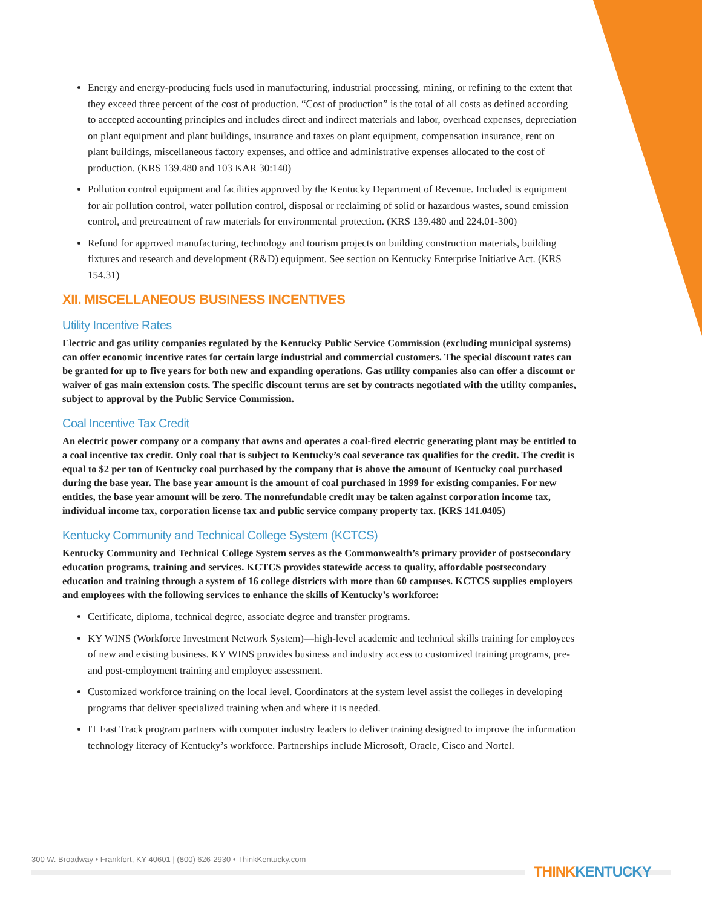Energy and energy-producing fuels used in manufacturing, industrial processing, mining, or refining to the extent that they exceed three percent of the cost of production. “Cost of production” is the total of all costs as defined according to accepted accounting principles and includes direct and indirect materials and labor, overhead expenses, depreciation on plant equipment and plant buildings, insurance and taxes on plant equipment, compensation insurance, rent on plant buildings, miscellaneous factory expenses, and office and administrative expenses allocated to the cost of production. (KRS 139.480 and 103 KAR 30:140)
Pollution control equipment and facilities approved by the Kentucky Department of Revenue. Included is equipment for air pollution control, water pollution control, disposal or reclaiming of solid or hazardous wastes, sound emission control, and pretreatment of raw materials for environmental protection. (KRS 139.480 and 224.01-300)
Refund for approved manufacturing, technology and tourism projects on building construction materials, building fixtures and research and development (R&D) equipment. See section on Kentucky Enterprise Initiative Act. (KRS 154.31)
XII. MISCELLANEOUS BUSINESS INCENTIVES
Utility Incentive Rates
Electric and gas utility companies regulated by the Kentucky Public Service Commission (excluding municipal systems) can offer economic incentive rates for certain large industrial and commercial customers. The special discount rates can be granted for up to five years for both new and expanding operations. Gas utility companies also can offer a discount or waiver of gas main extension costs. The specific discount terms are set by contracts negotiated with the utility companies, subject to approval by the Public Service Commission.
Coal Incentive Tax Credit
An electric power company or a company that owns and operates a coal-fired electric generating plant may be entitled to a coal incentive tax credit. Only coal that is subject to Kentucky’s coal severance tax qualifies for the credit. The credit is equal to $2 per ton of Kentucky coal purchased by the company that is above the amount of Kentucky coal purchased during the base year. The base year amount is the amount of coal purchased in 1999 for existing companies. For new entities, the base year amount will be zero. The nonrefundable credit may be taken against corporation income tax, individual income tax, corporation license tax and public service company property tax. (KRS 141.0405)
Kentucky Community and Technical College System (KCTCS)
Kentucky Community and Technical College System serves as the Commonwealth’s primary provider of postsecondary education programs, training and services. KCTCS provides statewide access to quality, affordable postsecondary education and training through a system of 16 college districts with more than 60 campuses. KCTCS supplies employers and employees with the following services to enhance the skills of Kentucky’s workforce:
Certificate, diploma, technical degree, associate degree and transfer programs.
KY WINS (Workforce Investment Network System)—high-level academic and technical skills training for employees of new and existing business. KY WINS provides business and industry access to customized training programs, pre- and post-employment training and employee assessment.
Customized workforce training on the local level. Coordinators at the system level assist the colleges in developing programs that deliver specialized training when and where it is needed.
IT Fast Track program partners with computer industry leaders to deliver training designed to improve the information technology literacy of Kentucky’s workforce. Partnerships include Microsoft, Oracle, Cisco and Nortel.
300 W. Broadway • Frankfort, KY 40601 | (800) 626-2930 • ThinkKentucky.com
THINK KENTUCKY